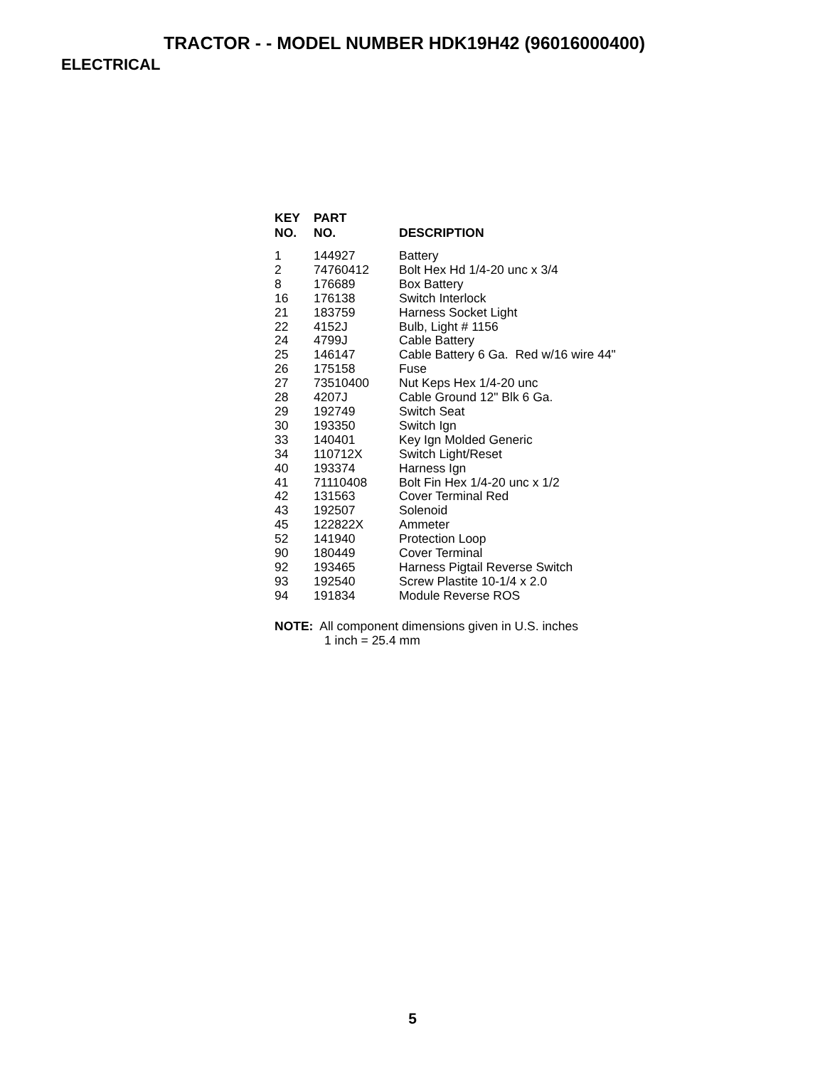TRACTOR - - MODEL NUMBER HDK19H42 (96016000400)
ELECTRICAL
| KEY NO. | PART NO. | DESCRIPTION |
| --- | --- | --- |
| 1 | 144927 | Battery |
| 2 | 74760412 | Bolt Hex Hd 1/4-20 unc x 3/4 |
| 8 | 176689 | Box Battery |
| 16 | 176138 | Switch Interlock |
| 21 | 183759 | Harness Socket Light |
| 22 | 4152J | Bulb, Light # 1156 |
| 24 | 4799J | Cable Battery |
| 25 | 146147 | Cable Battery 6 Ga. Red w/16 wire 44" |
| 26 | 175158 | Fuse |
| 27 | 73510400 | Nut Keps Hex 1/4-20 unc |
| 28 | 4207J | Cable Ground 12" Blk 6 Ga. |
| 29 | 192749 | Switch Seat |
| 30 | 193350 | Switch Ign |
| 33 | 140401 | Key Ign Molded Generic |
| 34 | 110712X | Switch Light/Reset |
| 40 | 193374 | Harness Ign |
| 41 | 71110408 | Bolt Fin Hex 1/4-20 unc x 1/2 |
| 42 | 131563 | Cover Terminal Red |
| 43 | 192507 | Solenoid |
| 45 | 122822X | Ammeter |
| 52 | 141940 | Protection Loop |
| 90 | 180449 | Cover Terminal |
| 92 | 193465 | Harness Pigtail Reverse Switch |
| 93 | 192540 | Screw Plastite 10-1/4 x 2.0 |
| 94 | 191834 | Module Reverse ROS |
NOTE: All component dimensions given in U.S. inches
1 inch = 25.4 mm
5